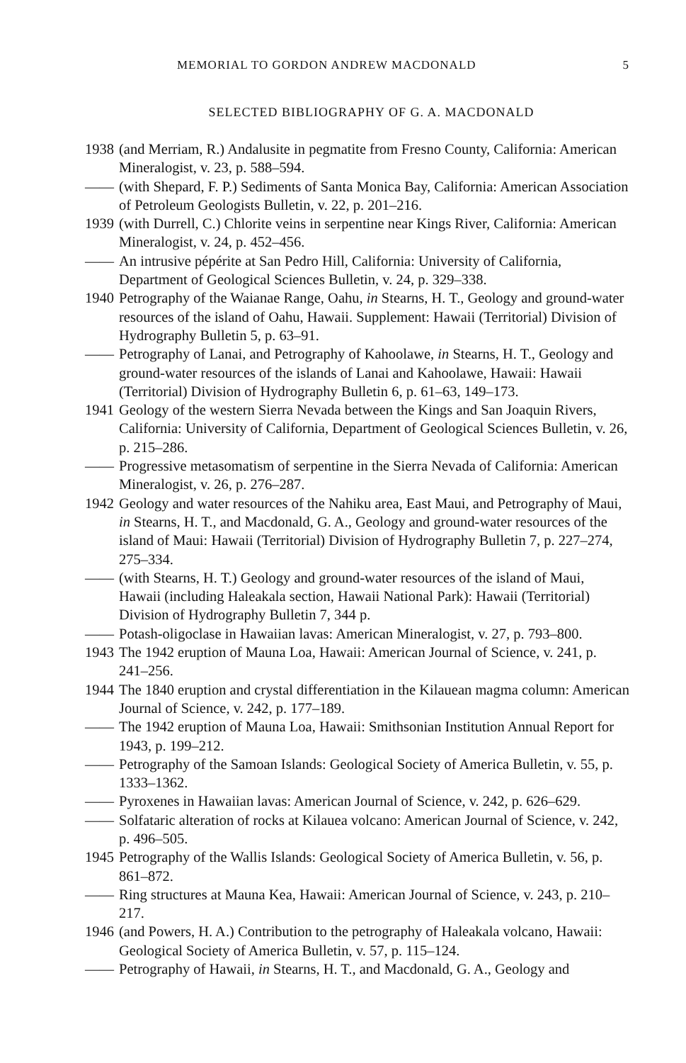MEMORIAL TO GORDON ANDREW MACDONALD 5
SELECTED BIBLIOGRAPHY OF G. A. MACDONALD
1938 (and Merriam, R.) Andalusite in pegmatite from Fresno County, California: American Mineralogist, v. 23, p. 588–594.
—— (with Shepard, F. P.) Sediments of Santa Monica Bay, California: American Association of Petroleum Geologists Bulletin, v. 22, p. 201–216.
1939 (with Durrell, C.) Chlorite veins in serpentine near Kings River, California: American Mineralogist, v. 24, p. 452–456.
—— An intrusive pépérite at San Pedro Hill, California: University of California, Department of Geological Sciences Bulletin, v. 24, p. 329–338.
1940 Petrography of the Waianae Range, Oahu, in Stearns, H. T., Geology and ground-water resources of the island of Oahu, Hawaii. Supplement: Hawaii (Territorial) Division of Hydrography Bulletin 5, p. 63–91.
—— Petrography of Lanai, and Petrography of Kahoolawe, in Stearns, H. T., Geology and ground-water resources of the islands of Lanai and Kahoolawe, Hawaii: Hawaii (Territorial) Division of Hydrography Bulletin 6, p. 61–63, 149–173.
1941 Geology of the western Sierra Nevada between the Kings and San Joaquin Rivers, California: University of California, Department of Geological Sciences Bulletin, v. 26, p. 215–286.
—— Progressive metasomatism of serpentine in the Sierra Nevada of California: American Mineralogist, v. 26, p. 276–287.
1942 Geology and water resources of the Nahiku area, East Maui, and Petrography of Maui, in Stearns, H. T., and Macdonald, G. A., Geology and ground-water resources of the island of Maui: Hawaii (Territorial) Division of Hydrography Bulletin 7, p. 227–274, 275–334.
—— (with Stearns, H. T.) Geology and ground-water resources of the island of Maui, Hawaii (including Haleakala section, Hawaii National Park): Hawaii (Territorial) Division of Hydrography Bulletin 7, 344 p.
—— Potash-oligoclase in Hawaiian lavas: American Mineralogist, v. 27, p. 793–800.
1943 The 1942 eruption of Mauna Loa, Hawaii: American Journal of Science, v. 241, p. 241–256.
1944 The 1840 eruption and crystal differentiation in the Kilauean magma column: American Journal of Science, v. 242, p. 177–189.
—— The 1942 eruption of Mauna Loa, Hawaii: Smithsonian Institution Annual Report for 1943, p. 199–212.
—— Petrography of the Samoan Islands: Geological Society of America Bulletin, v. 55, p. 1333–1362.
—— Pyroxenes in Hawaiian lavas: American Journal of Science, v. 242, p. 626–629.
—— Solfataric alteration of rocks at Kilauea volcano: American Journal of Science, v. 242, p. 496–505.
1945 Petrography of the Wallis Islands: Geological Society of America Bulletin, v. 56, p. 861–872.
—— Ring structures at Mauna Kea, Hawaii: American Journal of Science, v. 243, p. 210–217.
1946 (and Powers, H. A.) Contribution to the petrography of Haleakala volcano, Hawaii: Geological Society of America Bulletin, v. 57, p. 115–124.
—— Petrography of Hawaii, in Stearns, H. T., and Macdonald, G. A., Geology and